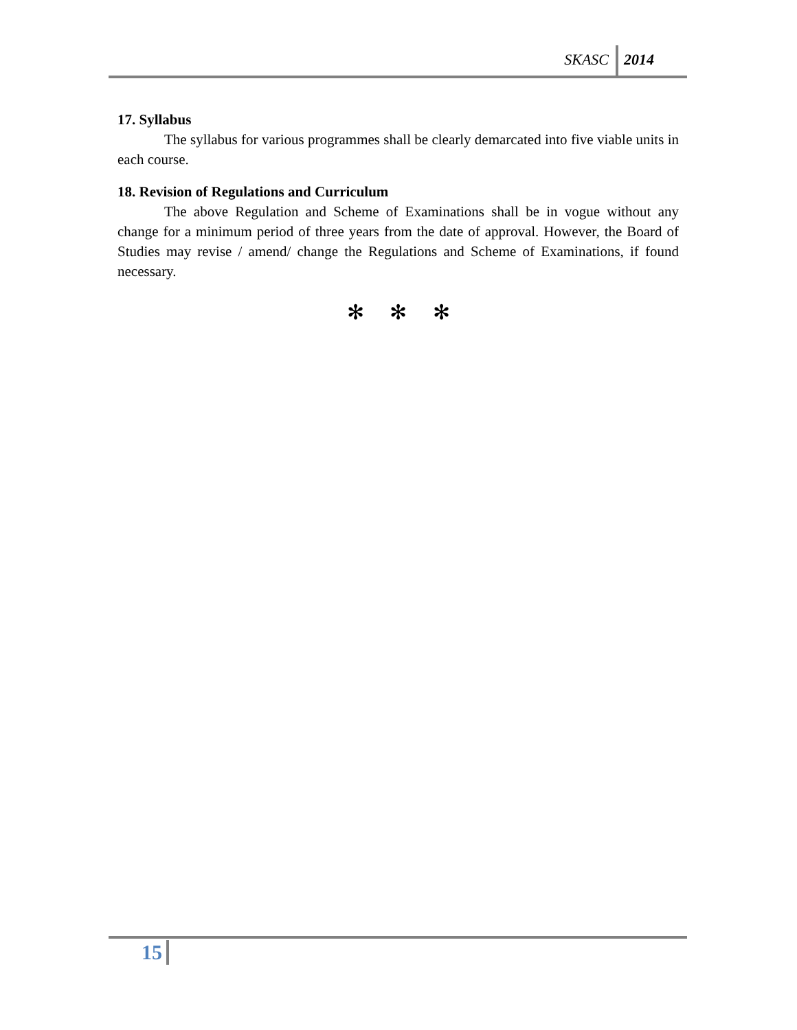SKASC 2014
17. Syllabus
The syllabus for various programmes shall be clearly demarcated into five viable units in each course.
18. Revision of Regulations and Curriculum
The above Regulation and Scheme of Examinations shall be in vogue without any change for a minimum period of three years from the date of approval. However, the Board of Studies may revise / amend/ change the Regulations and Scheme of Examinations, if found necessary.
✻ ✻ ✻
15